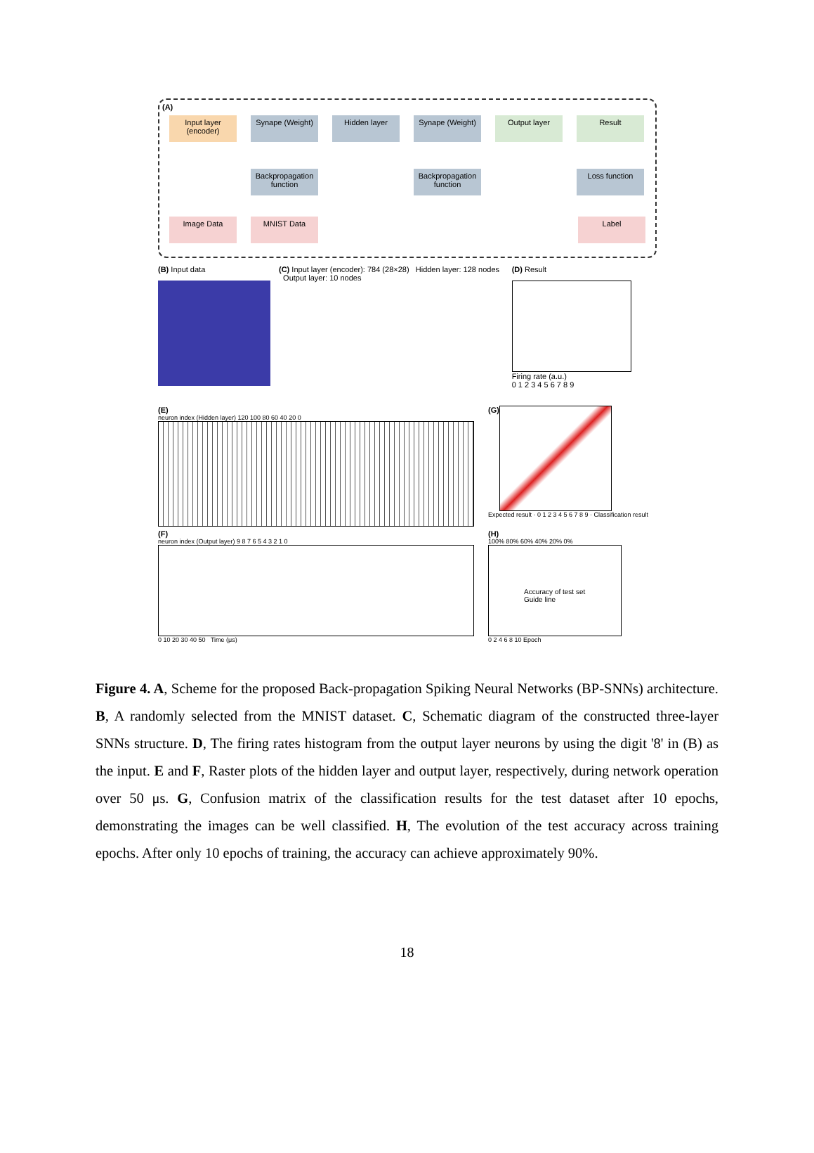(A)
Input layer (encoder)
Synape (Weight)
Hidden layer Synape (Weight)
Output layer Result
Backpropagation function
Backpropagation function
Loss function
Image Data MNIST Data Label
(B) Input data (C) Input layer (encoder): 784 (28×28) Hidden layer: 128 nodes Output layer: 10 nodes
(D) Result
Firing rate (a.u.)
0 1 2 3 4 5 6 7 8 9
(E)
neuron index (Hidden layer) 120 100 80 60 40 20 0
(G)
Expected result · 0 1 2 3 4 5 6 7 8 9 · Classification result
(F)
neuron index (Output layer) 9 8 7 6 5 4 3 2 1 0
0 10 20 30 40 50 Time (μs)
(H)
100% 80% 60% 40% 20% 0%
Accuracy of test set
Guide line
0 2 4 6 8 10 Epoch
Figure 4. A, Scheme for the proposed Back-propagation Spiking Neural Networks (BP-SNNs) architecture. B, A randomly selected from the MNIST dataset. C, Schematic diagram of the constructed three-layer SNNs structure. D, The firing rates histogram from the output layer neurons by using the digit '8' in (B) as the input. E and F, Raster plots of the hidden layer and output layer, respectively, during network operation over 50 μs. G, Confusion matrix of the classification results for the test dataset after 10 epochs, demonstrating the images can be well classified. H, The evolution of the test accuracy across training epochs. After only 10 epochs of training, the accuracy can achieve approximately 90%.
18